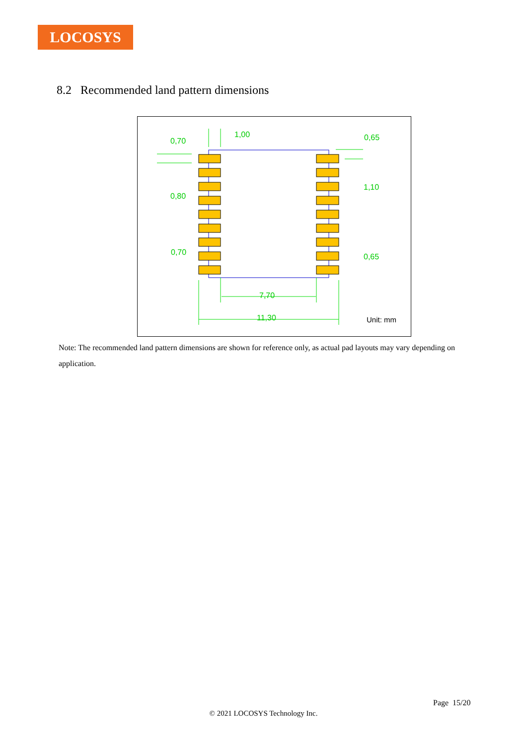LOCOSYS
8.2 Recommended land pattern dimensions
1,00
0,70
0,65
0,80
1,10
0,70
0,65
7,70
11,30
Unit: mm
Note: The recommended land pattern dimensions are shown for reference only, as actual pad layouts may vary depending on application.
Page 15/20
© 2021 LOCOSYS Technology Inc.